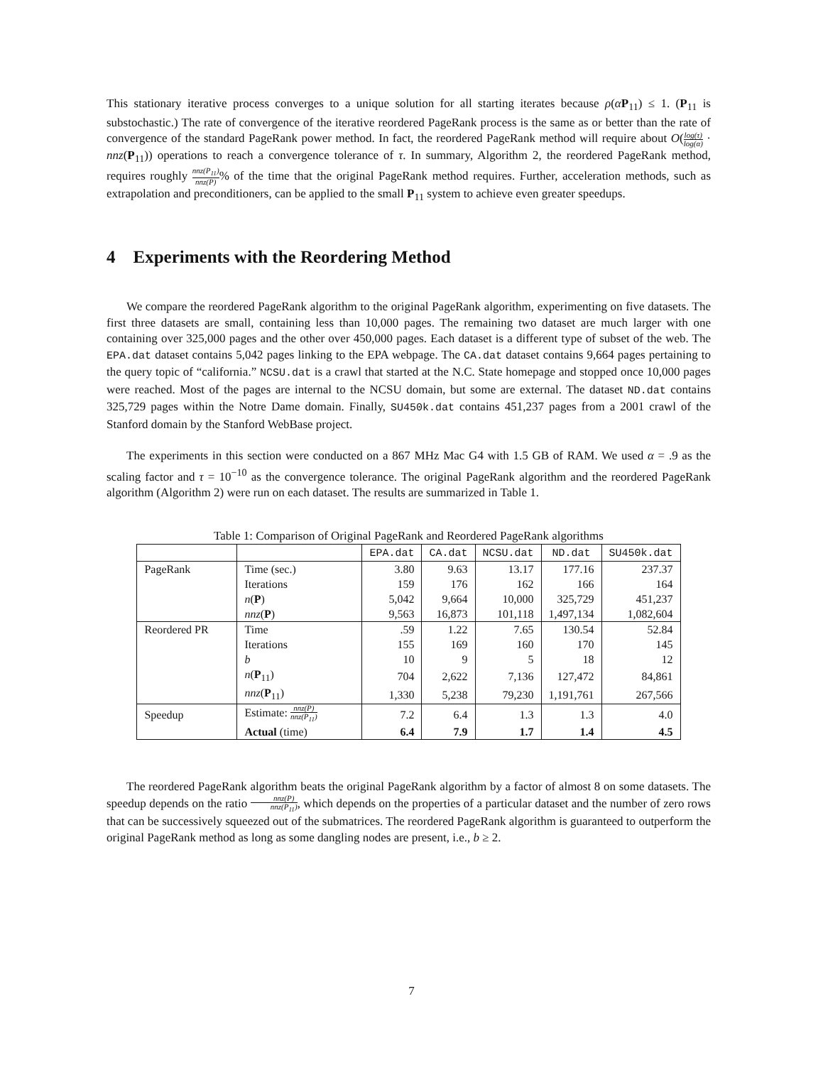This stationary iterative process converges to a unique solution for all starting iterates because ρ(αP<sub>11</sub>) ≤ 1. (P<sub>11</sub> is substochastic.) The rate of convergence of the iterative reordered PageRank process is the same as or better than the rate of convergence of the standard PageRank power method. In fact, the reordered PageRank method will require about O(log(τ) log(α) · nnz(P<sub>11</sub>)) operations to reach a convergence tolerance of τ. In summary, Algorithm 2, the reordered PageRank method, requires roughly nnz(P<sub>11</sub>) nnz(P)% of the time that the original PageRank method requires. Further, acceleration methods, such as extrapolation and preconditioners, can be applied to the small P<sub>11</sub> system to achieve even greater speedups.
4 Experiments with the Reordering Method
We compare the reordered PageRank algorithm to the original PageRank algorithm, experimenting on five datasets. The first three datasets are small, containing less than 10,000 pages. The remaining two dataset are much larger with one containing over 325,000 pages and the other over 450,000 pages. Each dataset is a different type of subset of the web. The EPA.dat dataset contains 5,042 pages linking to the EPA webpage. The CA.dat dataset contains 9,664 pages pertaining to the query topic of “california.” NCSU.dat is a crawl that started at the N.C. State homepage and stopped once 10,000 pages were reached. Most of the pages are internal to the NCSU domain, but some are external. The dataset ND.dat contains 325,729 pages within the Notre Dame domain. Finally, SU450k.dat contains 451,237 pages from a 2001 crawl of the Stanford domain by the Stanford WebBase project.
The experiments in this section were conducted on a 867 MHz Mac G4 with 1.5 GB of RAM. We used α = .9 as the scaling factor and τ = 10<sup>−10</sup> as the convergence tolerance. The original PageRank algorithm and the reordered PageRank algorithm (Algorithm 2) were run on each dataset. The results are summarized in Table 1.
Table 1: Comparison of Original PageRank and Reordered PageRank algorithms
| | | EPA.dat | CA.dat | NCSU.dat | ND.dat | SU450k.dat |
| --- | --- | --- | --- | --- | --- | --- |
| PageRank | Time (sec.) | 3.80 | 9.63 | 13.17 | 177.16 | 237.37 |
| | Iterations | 159 | 176 | 162 | 166 | 164 |
| | n ( P ) | 5,042 | 9,664 | 10,000 | 325,729 | 451,237 |
| | nnz ( P ) | 9,563 | 16,873 | 101,118 | 1,497,134 | 1,082,604 |
| Reordered PR | Time | .59 | 1.22 | 7.65 | 130.54 | 52.84 |
| | Iterations | 155 | 169 | 160 | 170 | 145 |
| | b | 10 | 9 | 5 | 18 | 12 |
| | n ( P<sub>11</sub>) | 704 | 2,622 | 7,136 | 127,472 | 84,861 |
| | nnz ( P<sub>11</sub>) | 1,330 | 5,238 | 79,230 | 1,191,761 | 267,566 |
| Speedup | Estimate: nnz(P) nnz(P<sub>11</sub>) | 7.2 | 6.4 | 1.3 | 1.3 | 4.0 |
| | Actual (time) | 6.4 | 7.9 | 1.7 | 1.4 | 4.5 |
The reordered PageRank algorithm beats the original PageRank algorithm by a factor of almost 8 on some datasets. The speedup depends on the ratio nnz(P) nnz(P<sub>11</sub>), which depends on the properties of a particular dataset and the number of zero rows that can be successively squeezed out of the submatrices. The reordered PageRank algorithm is guaranteed to outperform the original PageRank method as long as some dangling nodes are present, i.e., b ≥ 2.
7